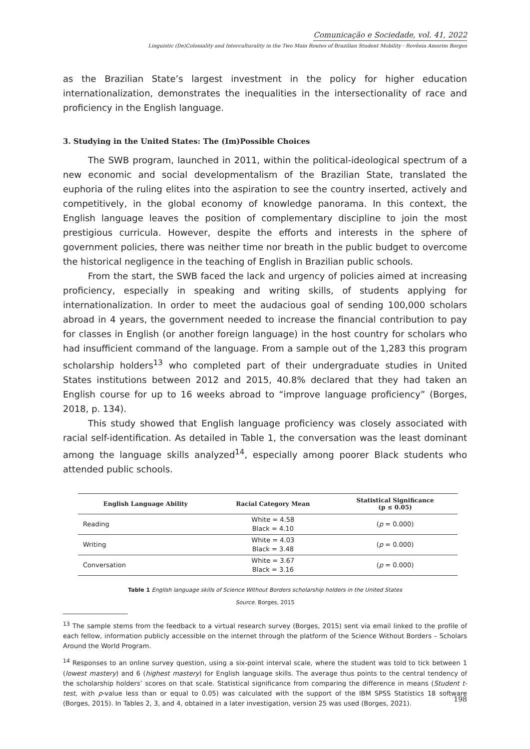Comunicação e Sociedade, vol. 41, 2022
Linguistic (De)Coloniality and Interculturality in the Two Main Routes of Brazilian Student Mobility · Rovênia Amorim Borges
as the Brazilian State’s largest investment in the policy for higher education internationalization, demonstrates the inequalities in the intersectionality of race and proficiency in the English language.
3. Studying in the United States: The (Im)Possible Choices
The SWB program, launched in 2011, within the political-ideological spectrum of a new economic and social developmentalism of the Brazilian State, translated the euphoria of the ruling elites into the aspiration to see the country inserted, actively and competitively, in the global economy of knowledge panorama. In this context, the English language leaves the position of complementary discipline to join the most prestigious curricula. However, despite the efforts and interests in the sphere of government policies, there was neither time nor breath in the public budget to overcome the historical negligence in the teaching of English in Brazilian public schools.
From the start, the SWB faced the lack and urgency of policies aimed at increasing proficiency, especially in speaking and writing skills, of students applying for internationalization. In order to meet the audacious goal of sending 100,000 scholars abroad in 4 years, the government needed to increase the financial contribution to pay for classes in English (or another foreign language) in the host country for scholars who had insufficient command of the language. From a sample out of the 1,283 this program scholarship holders<sup>13</sup> who completed part of their undergraduate studies in United States institutions between 2012 and 2015, 40.8% declared that they had taken an English course for up to 16 weeks abroad to “improve language proficiency” (Borges, 2018, p. 134).
This study showed that English language proficiency was closely associated with racial self-identification. As detailed in Table 1, the conversation was the least dominant among the language skills analyzed<sup>14</sup>, especially among poorer Black students who attended public schools.
| English Language Ability | Racial Category Mean | Statistical Significance (p ≤ 0.05) |
| --- | --- | --- |
| Reading | White = 4.58 Black = 4.10 | ( p = 0.000) |
| Writing | White = 4.03 Black = 3.48 | ( p = 0.000) |
| Conversation | White = 3.67 Black = 3.16 | ( p = 0.000) |
Table 1 English language skills of Science Without Borders scholarship holders in the United States
Source. Borges, 2015
<sup>13</sup> The sample stems from the feedback to a virtual research survey (Borges, 2015) sent via email linked to the profile of each fellow, information publicly accessible on the internet through the platform of the Science Without Borders – Scholars Around the World Program.
<sup>14</sup> Responses to an online survey question, using a six-point interval scale, where the student was told to tick between 1 (lowest mastery) and 6 (highest mastery) for English language skills. The average thus points to the central tendency of the scholarship holders’ scores on that scale. Statistical significance from comparing the difference in means (Student t-test, with p-value less than or equal to 0.05) was calculated with the support of the IBM SPSS Statistics 18 software (Borges, 2015). In Tables 2, 3, and 4, obtained in a later investigation, version 25 was used (Borges, 2021).
198